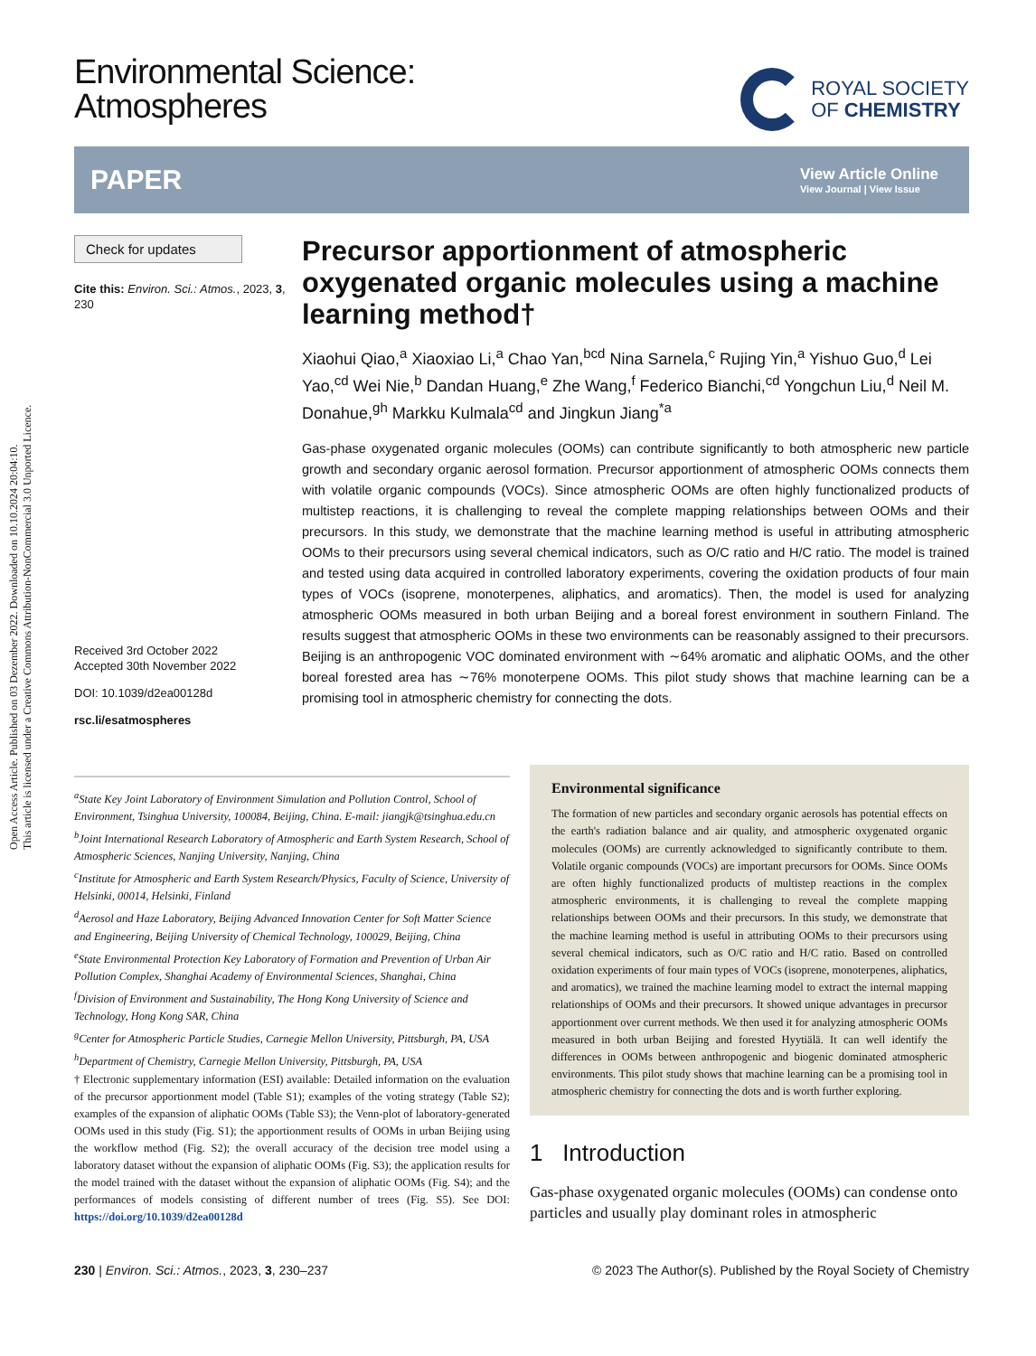Open Access Article. Published on 03 Dezember 2022. Downloaded on 10.10.2024 20:04:10.
This article is licensed under a Creative Commons Attribution-NonCommercial 3.0 Unported Licence.
Environmental Science:
Atmospheres
ROYAL SOCIETY
OF CHEMISTRY
PAPER View Article Online
View Journal | View Issue
Check for updates
Cite this: Environ. Sci.: Atmos., 2023, 3, 230
Received 3rd October 2022
Accepted 30th November 2022
DOI: 10.1039/d2ea00128d
rsc.li/esatmospheres
Precursor apportionment of atmospheric oxygenated organic molecules using a machine learning method†
Xiaohui Qiao,<sup>a</sup> Xiaoxiao Li,<sup>a</sup> Chao Yan,<sup>bcd</sup> Nina Sarnela,<sup>c</sup> Rujing Yin,<sup>a</sup> Yishuo Guo,<sup>d</sup> Lei Yao,<sup>cd</sup> Wei Nie,<sup>b</sup> Dandan Huang,<sup>e</sup> Zhe Wang,<sup>f</sup> Federico Bianchi,<sup>cd</sup> Yongchun Liu,<sup>d</sup> Neil M. Donahue,<sup>gh</sup> Markku Kulmala<sup>cd</sup> and Jingkun Jiang<sup>*a</sup>
Gas-phase oxygenated organic molecules (OOMs) can contribute significantly to both atmospheric new particle growth and secondary organic aerosol formation. Precursor apportionment of atmospheric OOMs connects them with volatile organic compounds (VOCs). Since atmospheric OOMs are often highly functionalized products of multistep reactions, it is challenging to reveal the complete mapping relationships between OOMs and their precursors. In this study, we demonstrate that the machine learning method is useful in attributing atmospheric OOMs to their precursors using several chemical indicators, such as O/C ratio and H/C ratio. The model is trained and tested using data acquired in controlled laboratory experiments, covering the oxidation products of four main types of VOCs (isoprene, monoterpenes, aliphatics, and aromatics). Then, the model is used for analyzing atmospheric OOMs measured in both urban Beijing and a boreal forest environment in southern Finland. The results suggest that atmospheric OOMs in these two environments can be reasonably assigned to their precursors. Beijing is an anthropogenic VOC dominated environment with ∼64% aromatic and aliphatic OOMs, and the other boreal forested area has ∼76% monoterpene OOMs. This pilot study shows that machine learning can be a promising tool in atmospheric chemistry for connecting the dots.
<sup>a</sup> State Key Joint Laboratory of Environment Simulation and Pollution Control, School of Environment, Tsinghua University, 100084, Beijing, China. E-mail: jiangjk@tsinghua.edu.cn
<sup>b</sup> Joint International Research Laboratory of Atmospheric and Earth System Research, School of Atmospheric Sciences, Nanjing University, Nanjing, China
<sup>c</sup> Institute for Atmospheric and Earth System Research/Physics, Faculty of Science, University of Helsinki, 00014, Helsinki, Finland
<sup>d</sup> Aerosol and Haze Laboratory, Beijing Advanced Innovation Center for Soft Matter Science and Engineering, Beijing University of Chemical Technology, 100029, Beijing, China
<sup>e</sup> State Environmental Protection Key Laboratory of Formation and Prevention of Urban Air Pollution Complex, Shanghai Academy of Environmental Sciences, Shanghai, China
<sup>f</sup> Division of Environment and Sustainability, The Hong Kong University of Science and Technology, Hong Kong SAR, China
<sup>g</sup> Center for Atmospheric Particle Studies, Carnegie Mellon University, Pittsburgh, PA, USA
<sup>h</sup> Department of Chemistry, Carnegie Mellon University, Pittsburgh, PA, USA
† Electronic supplementary information (ESI) available: Detailed information on the evaluation of the precursor apportionment model (Table S1); examples of the voting strategy (Table S2); examples of the expansion of aliphatic OOMs (Table S3); the Venn-plot of laboratory-generated OOMs used in this study (Fig. S1); the apportionment results of OOMs in urban Beijing using the workflow method (Fig. S2); the overall accuracy of the decision tree model using a laboratory dataset without the expansion of aliphatic OOMs (Fig. S3); the application results for the model trained with the dataset without the expansion of aliphatic OOMs (Fig. S4); and the performances of models consisting of different number of trees (Fig. S5). See DOI: https://doi.org/10.1039/d2ea00128d
Environmental significance
The formation of new particles and secondary organic aerosols has potential effects on the earth's radiation balance and air quality, and atmospheric oxygenated organic molecules (OOMs) are currently acknowledged to significantly contribute to them. Volatile organic compounds (VOCs) are important precursors for OOMs. Since OOMs are often highly functionalized products of multistep reactions in the complex atmospheric environments, it is challenging to reveal the complete mapping relationships between OOMs and their precursors. In this study, we demonstrate that the machine learning method is useful in attributing OOMs to their precursors using several chemical indicators, such as O/C ratio and H/C ratio. Based on controlled oxidation experiments of four main types of VOCs (isoprene, monoterpenes, aliphatics, and aromatics), we trained the machine learning model to extract the internal mapping relationships of OOMs and their precursors. It showed unique advantages in precursor apportionment over current methods. We then used it for analyzing atmospheric OOMs measured in both urban Beijing and forested Hyytiälä. It can well identify the differences in OOMs between anthropogenic and biogenic dominated atmospheric environments. This pilot study shows that machine learning can be a promising tool in atmospheric chemistry for connecting the dots and is worth further exploring.
1 Introduction
Gas-phase oxygenated organic molecules (OOMs) can condense onto particles and usually play dominant roles in atmospheric
230 | Environ. Sci.: Atmos., 2023, 3, 230–237 © 2023 The Author(s). Published by the Royal Society of Chemistry